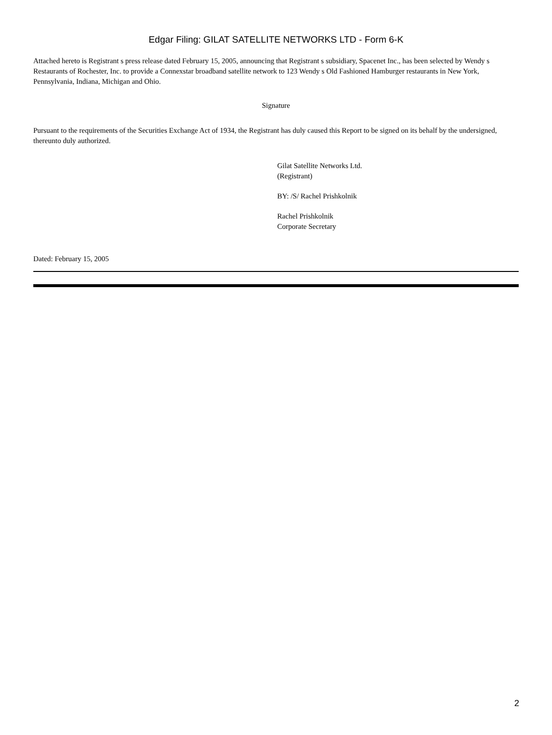Edgar Filing: GILAT SATELLITE NETWORKS LTD - Form 6-K
Attached hereto is Registrant s press release dated February 15, 2005, announcing that Registrant s subsidiary, Spacenet Inc., has been selected by Wendy s Restaurants of Rochester, Inc. to provide a Connexstar broadband satellite network to 123 Wendy s Old Fashioned Hamburger restaurants in New York, Pennsylvania, Indiana, Michigan and Ohio.
Signature
Pursuant to the requirements of the Securities Exchange Act of 1934, the Registrant has duly caused this Report to be signed on its behalf by the undersigned, thereunto duly authorized.
Gilat Satellite Networks Ltd.
(Registrant)
BY: /S/ Rachel Prishkolnik
Rachel Prishkolnik
Corporate Secretary
Dated: February 15, 2005
2